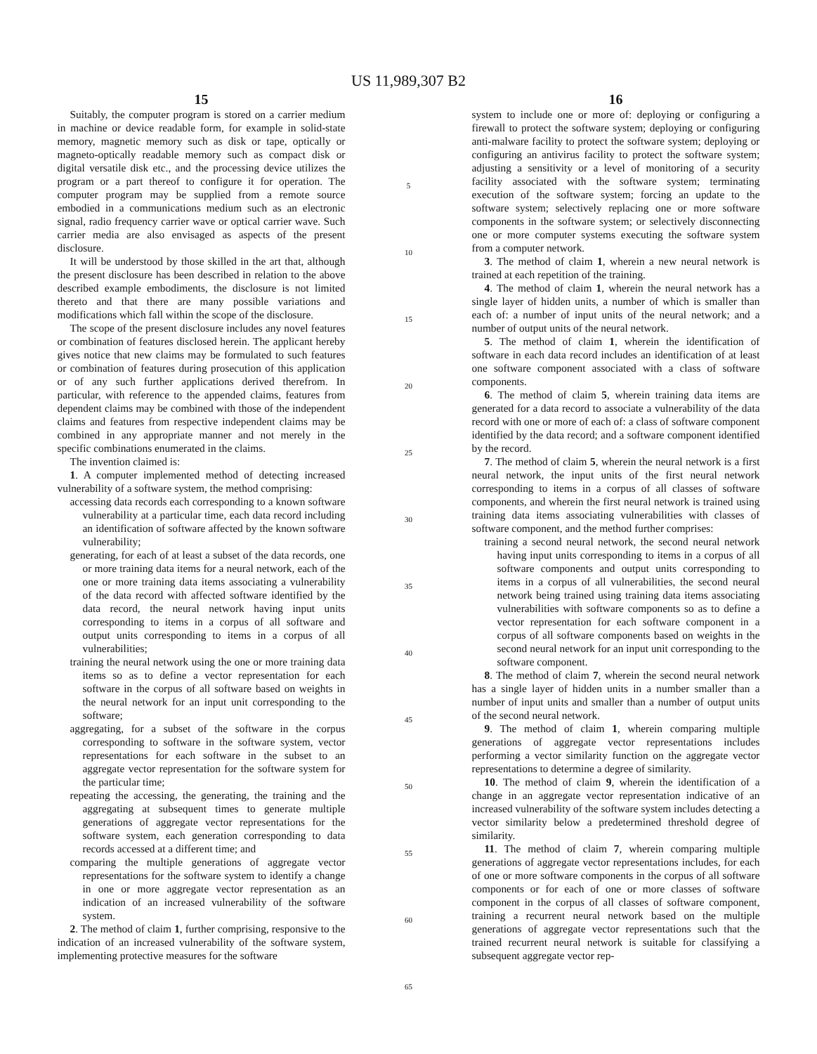US 11,989,307 B2
15
Suitably, the computer program is stored on a carrier medium in machine or device readable form, for example in solid-state memory, magnetic memory such as disk or tape, optically or magneto-optically readable memory such as compact disk or digital versatile disk etc., and the processing device utilizes the program or a part thereof to configure it for operation. The computer program may be supplied from a remote source embodied in a communications medium such as an electronic signal, radio frequency carrier wave or optical carrier wave. Such carrier media are also envisaged as aspects of the present disclosure.
It will be understood by those skilled in the art that, although the present disclosure has been described in relation to the above described example embodiments, the disclosure is not limited thereto and that there are many possible variations and modifications which fall within the scope of the disclosure.
The scope of the present disclosure includes any novel features or combination of features disclosed herein. The applicant hereby gives notice that new claims may be formulated to such features or combination of features during prosecution of this application or of any such further applications derived therefrom. In particular, with reference to the appended claims, features from dependent claims may be combined with those of the independent claims and features from respective independent claims may be combined in any appropriate manner and not merely in the specific combinations enumerated in the claims.
The invention claimed is:
1. A computer implemented method of detecting increased vulnerability of a software system, the method comprising:
accessing data records each corresponding to a known software vulnerability at a particular time, each data record including an identification of software affected by the known software vulnerability;
generating, for each of at least a subset of the data records, one or more training data items for a neural network, each of the one or more training data items associating a vulnerability of the data record with affected software identified by the data record, the neural network having input units corresponding to items in a corpus of all software and output units corresponding to items in a corpus of all vulnerabilities;
training the neural network using the one or more training data items so as to define a vector representation for each software in the corpus of all software based on weights in the neural network for an input unit corresponding to the software;
aggregating, for a subset of the software in the corpus corresponding to software in the software system, vector representations for each software in the subset to an aggregate vector representation for the software system for the particular time;
repeating the accessing, the generating, the training and the aggregating at subsequent times to generate multiple generations of aggregate vector representations for the software system, each generation corresponding to data records accessed at a different time; and
comparing the multiple generations of aggregate vector representations for the software system to identify a change in one or more aggregate vector representation as an indication of an increased vulnerability of the software system.
2. The method of claim 1, further comprising, responsive to the indication of an increased vulnerability of the software system, implementing protective measures for the software
5
10
15
20
25
30
35
40
45
50
55
60
65
16
system to include one or more of: deploying or configuring a firewall to protect the software system; deploying or configuring anti-malware facility to protect the software system; deploying or configuring an antivirus facility to protect the software system; adjusting a sensitivity or a level of monitoring of a security facility associated with the software system; terminating execution of the software system; forcing an update to the software system; selectively replacing one or more software components in the software system; or selectively disconnecting one or more computer systems executing the software system from a computer network.
3. The method of claim 1, wherein a new neural network is trained at each repetition of the training.
4. The method of claim 1, wherein the neural network has a single layer of hidden units, a number of which is smaller than each of: a number of input units of the neural network; and a number of output units of the neural network.
5. The method of claim 1, wherein the identification of software in each data record includes an identification of at least one software component associated with a class of software components.
6. The method of claim 5, wherein training data items are generated for a data record to associate a vulnerability of the data record with one or more of each of: a class of software component identified by the data record; and a software component identified by the record.
7. The method of claim 5, wherein the neural network is a first neural network, the input units of the first neural network corresponding to items in a corpus of all classes of software components, and wherein the first neural network is trained using training data items associating vulnerabilities with classes of software component, and the method further comprises:
training a second neural network, the second neural network having input units corresponding to items in a corpus of all software components and output units corresponding to items in a corpus of all vulnerabilities, the second neural network being trained using training data items associating vulnerabilities with software components so as to define a vector representation for each software component in a corpus of all software components based on weights in the second neural network for an input unit corresponding to the software component.
8. The method of claim 7, wherein the second neural network has a single layer of hidden units in a number smaller than a number of input units and smaller than a number of output units of the second neural network.
9. The method of claim 1, wherein comparing multiple generations of aggregate vector representations includes performing a vector similarity function on the aggregate vector representations to determine a degree of similarity.
10. The method of claim 9, wherein the identification of a change in an aggregate vector representation indicative of an increased vulnerability of the software system includes detecting a vector similarity below a predetermined threshold degree of similarity.
11. The method of claim 7, wherein comparing multiple generations of aggregate vector representations includes, for each of one or more software components in the corpus of all software components or for each of one or more classes of software component in the corpus of all classes of software component, training a recurrent neural network based on the multiple generations of aggregate vector representations such that the trained recurrent neural network is suitable for classifying a subsequent aggregate vector rep-